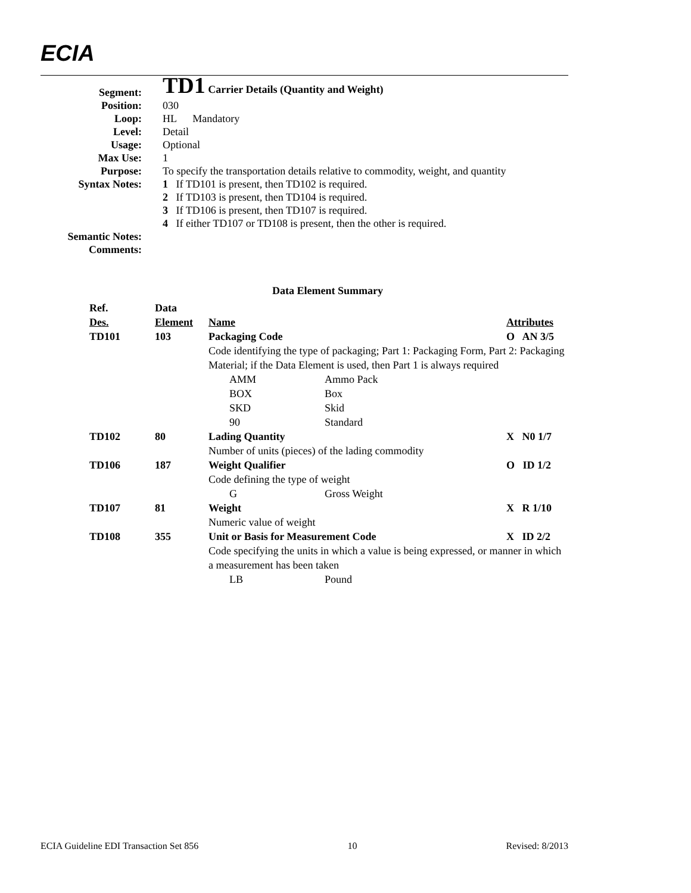ECIA
| Segment: | TD1 Carrier Details (Quantity and Weight) |
| Position: | 030 |
| Loop: | HL Mandatory |
| Level: | Detail |
| Usage: | Optional |
| Max Use: | 1 |
| Purpose: | To specify the transportation details relative to commodity, weight, and quantity |
| Syntax Notes: | 1 If TD101 is present, then TD102 is required. 2 If TD103 is present, then TD104 is required. 3 If TD106 is present, then TD107 is required. 4 If either TD107 or TD108 is present, then the other is required. |
| Semantic Notes: | |
| Comments: | |
Data Element Summary
| Ref. Des. TD101 | Data Element 103 | Name Packaging Code | | Attributes O AN 3/5 |
| --- | --- | --- | --- | --- |
| | | Code identifying the type of packaging; Part 1: Packaging Form, Part 2: Packaging Material; if the Data Element is used, then Part 1 is always required | | |
| | | AMM | Ammo Pack | |
| | | BOX | Box | |
| | | SKD | Skid | |
| | | 90 | Standard | |
| TD102 | 80 | Lading Quantity | | X N0 1/7 |
| | | Number of units (pieces) of the lading commodity | | |
| TD106 | 187 | Weight Qualifier | | O ID 1/2 |
| | | Code defining the type of weight | | |
| | | G | Gross Weight | |
| TD107 | 81 | Weight | | X R 1/10 |
| | | Numeric value of weight | | |
| TD108 | 355 | Unit or Basis for Measurement Code | | X ID 2/2 |
| | | Code specifying the units in which a value is being expressed, or manner in which a measurement has been taken | | |
| | | LB | Pound | |
ECIA Guideline EDI Transaction Set 856 10 Revised: 8/2013